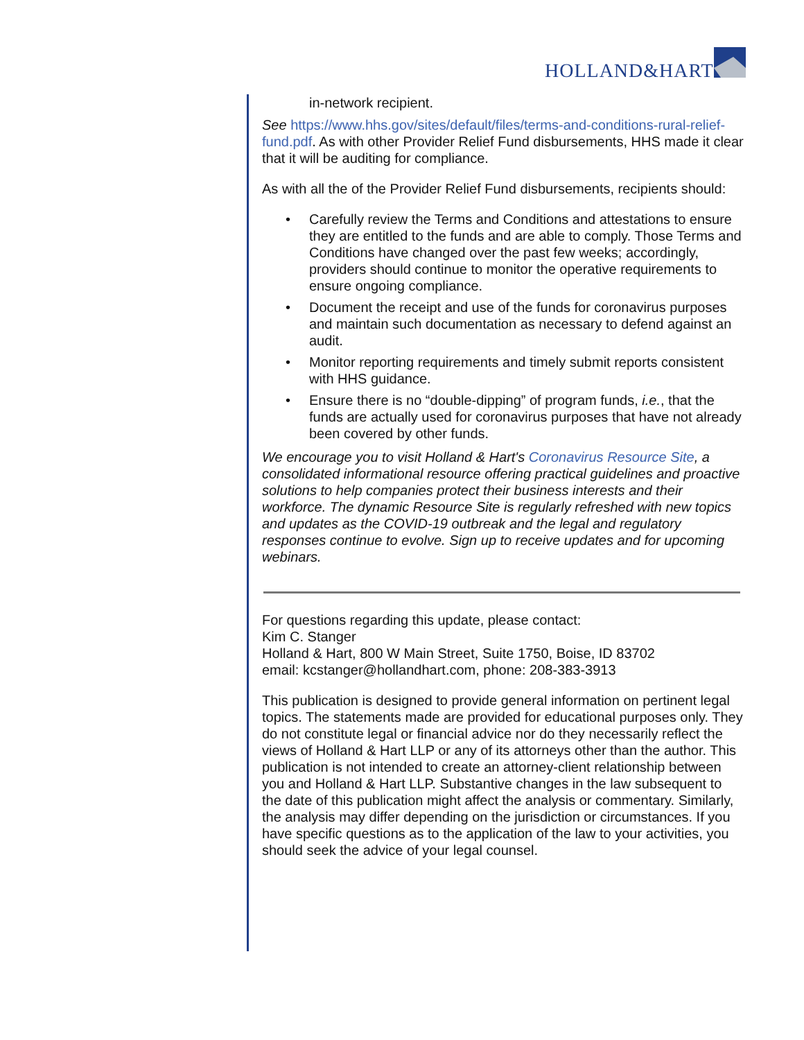HOLLAND&HART
in-network recipient.
See https://www.hhs.gov/sites/default/files/terms-and-conditions-rural-relief-fund.pdf. As with other Provider Relief Fund disbursements, HHS made it clear that it will be auditing for compliance.
As with all the of the Provider Relief Fund disbursements, recipients should:
• Carefully review the Terms and Conditions and attestations to ensure they are entitled to the funds and are able to comply. Those Terms and Conditions have changed over the past few weeks; accordingly, providers should continue to monitor the operative requirements to ensure ongoing compliance.
• Document the receipt and use of the funds for coronavirus purposes and maintain such documentation as necessary to defend against an audit.
• Monitor reporting requirements and timely submit reports consistent with HHS guidance.
• Ensure there is no “double-dipping” of program funds, i.e., that the funds are actually used for coronavirus purposes that have not already been covered by other funds.
We encourage you to visit Holland & Hart's Coronavirus Resource Site, a consolidated informational resource offering practical guidelines and proactive solutions to help companies protect their business interests and their workforce. The dynamic Resource Site is regularly refreshed with new topics and updates as the COVID-19 outbreak and the legal and regulatory responses continue to evolve. Sign up to receive updates and for upcoming webinars.
For questions regarding this update, please contact:
Kim C. Stanger
Holland & Hart, 800 W Main Street, Suite 1750, Boise, ID 83702
email: kcstanger@hollandhart.com, phone: 208-383-3913
This publication is designed to provide general information on pertinent legal topics. The statements made are provided for educational purposes only. They do not constitute legal or financial advice nor do they necessarily reflect the views of Holland & Hart LLP or any of its attorneys other than the author. This publication is not intended to create an attorney-client relationship between you and Holland & Hart LLP. Substantive changes in the law subsequent to the date of this publication might affect the analysis or commentary. Similarly, the analysis may differ depending on the jurisdiction or circumstances. If you have specific questions as to the application of the law to your activities, you should seek the advice of your legal counsel.